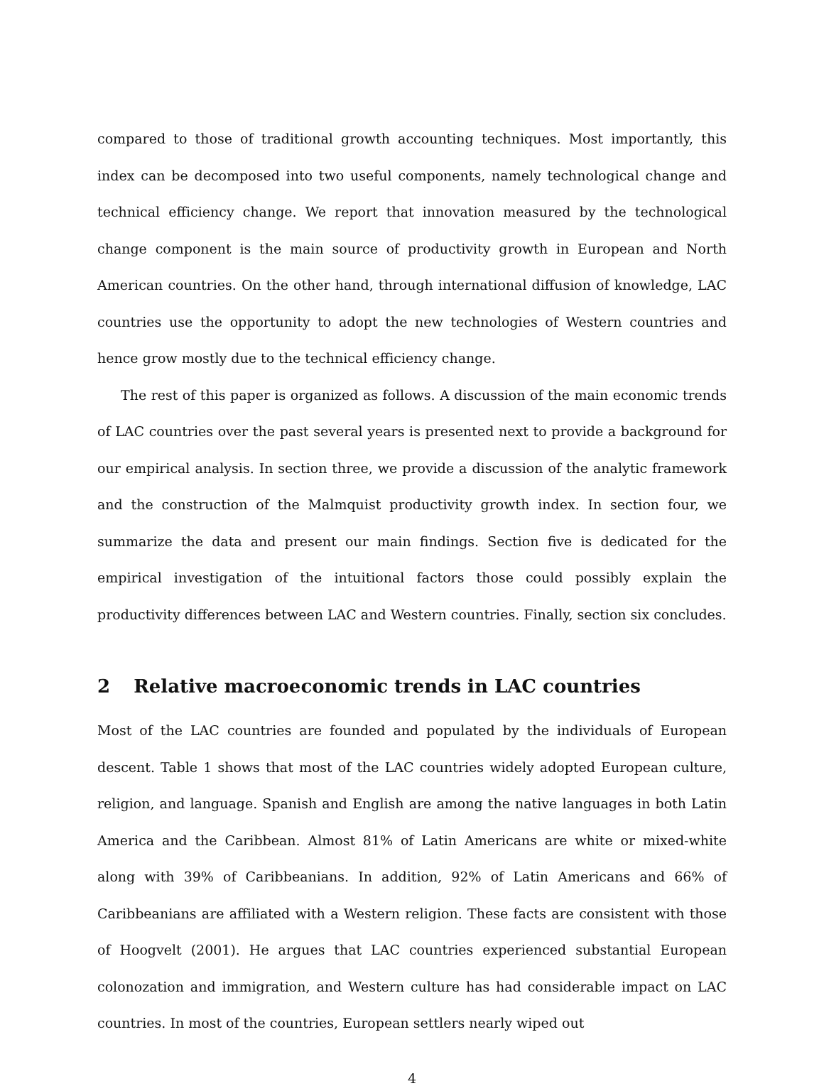compared to those of traditional growth accounting techniques. Most importantly, this index can be decomposed into two useful components, namely technological change and technical efficiency change. We report that innovation measured by the technological change component is the main source of productivity growth in European and North American countries. On the other hand, through international diffusion of knowledge, LAC countries use the opportunity to adopt the new technologies of Western countries and hence grow mostly due to the technical efficiency change.
The rest of this paper is organized as follows. A discussion of the main economic trends of LAC countries over the past several years is presented next to provide a background for our empirical analysis. In section three, we provide a discussion of the analytic framework and the construction of the Malmquist productivity growth index. In section four, we summarize the data and present our main findings. Section five is dedicated for the empirical investigation of the intuitional factors those could possibly explain the productivity differences between LAC and Western countries. Finally, section six concludes.
2 Relative macroeconomic trends in LAC countries
Most of the LAC countries are founded and populated by the individuals of European descent. Table 1 shows that most of the LAC countries widely adopted European culture, religion, and language. Spanish and English are among the native languages in both Latin America and the Caribbean. Almost 81% of Latin Americans are white or mixed-white along with 39% of Caribbeanians. In addition, 92% of Latin Americans and 66% of Caribbeanians are affiliated with a Western religion. These facts are consistent with those of Hoogvelt (2001). He argues that LAC countries experienced substantial European colonozation and immigration, and Western culture has had considerable impact on LAC countries. In most of the countries, European settlers nearly wiped out
4